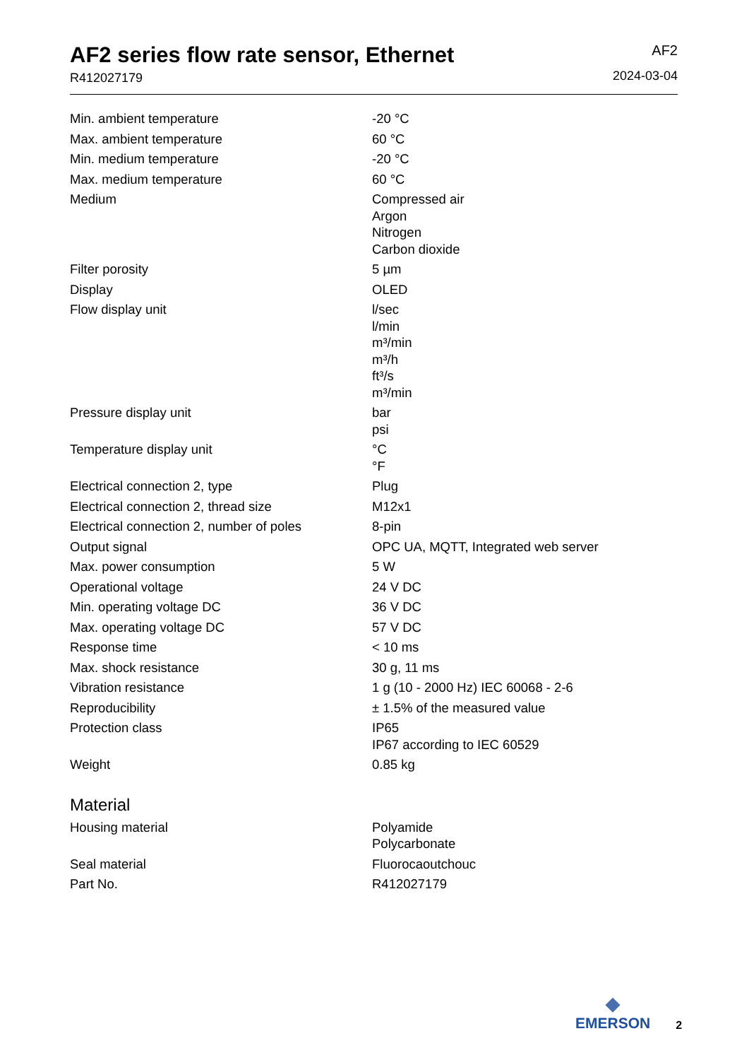AF2 series flow rate sensor, Ethernet
R412027179
AF2
2024-03-04
| Min. ambient temperature | -20 °C |
| Max. ambient temperature | 60 °C |
| Min. medium temperature | -20 °C |
| Max. medium temperature | 60 °C |
| Medium | Compressed air Argon Nitrogen Carbon dioxide |
| Filter porosity | 5 µm |
| Display | OLED |
| Flow display unit | l/sec l/min m³/min m³/h ft³/s m³/min |
| Pressure display unit | bar psi |
| Temperature display unit | °C °F |
| Electrical connection 2, type | Plug |
| Electrical connection 2, thread size | M12x1 |
| Electrical connection 2, number of poles | 8-pin |
| Output signal | OPC UA, MQTT, Integrated web server |
| Max. power consumption | 5 W |
| Operational voltage | 24 V DC |
| Min. operating voltage DC | 36 V DC |
| Max. operating voltage DC | 57 V DC |
| Response time | < 10 ms |
| Max. shock resistance | 30 g, 11 ms |
| Vibration resistance | 1 g (10 - 2000 Hz) IEC 60068 - 2-6 |
| Reproducibility | ± 1.5% of the measured value |
| Protection class | IP65 IP67 according to IEC 60529 |
| Weight | 0.85 kg |
Material
| Housing material | Polyamide Polycarbonate |
| Seal material | Fluorocaoutchouc |
| Part No. | R412027179 |
◆
EMERSON
2